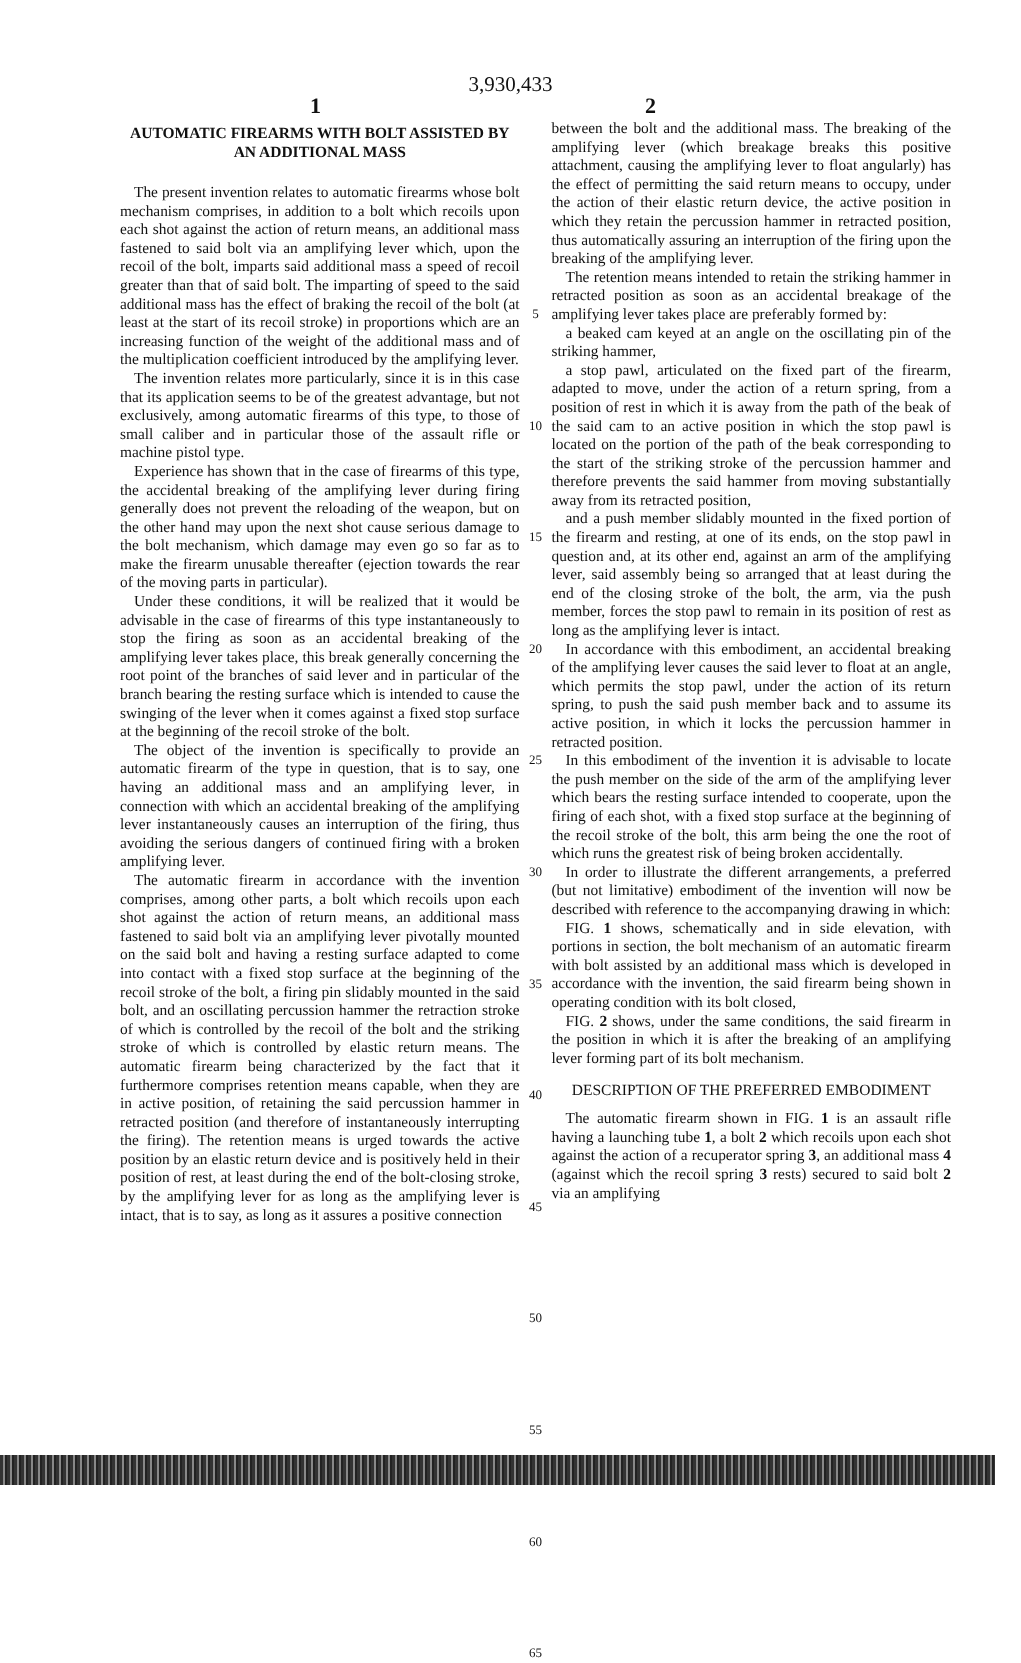3,930,433
1 2
AUTOMATIC FIREARMS WITH BOLT ASSISTED BY AN ADDITIONAL MASS
The present invention relates to automatic firearms whose bolt mechanism comprises, in addition to a bolt which recoils upon each shot against the action of return means, an additional mass fastened to said bolt via an amplifying lever which, upon the recoil of the bolt, imparts said additional mass a speed of recoil greater than that of said bolt. The imparting of speed to the said additional mass has the effect of braking the recoil of the bolt (at least at the start of its recoil stroke) in proportions which are an increasing function of the weight of the additional mass and of the multiplication coefficient introduced by the amplifying lever.
The invention relates more particularly, since it is in this case that its application seems to be of the greatest advantage, but not exclusively, among automatic firearms of this type, to those of small caliber and in particular those of the assault rifle or machine pistol type.
Experience has shown that in the case of firearms of this type, the accidental breaking of the amplifying lever during firing generally does not prevent the reloading of the weapon, but on the other hand may upon the next shot cause serious damage to the bolt mechanism, which damage may even go so far as to make the firearm unusable thereafter (ejection towards the rear of the moving parts in particular).
Under these conditions, it will be realized that it would be advisable in the case of firearms of this type instantaneously to stop the firing as soon as an accidental breaking of the amplifying lever takes place, this break generally concerning the root point of the branches of said lever and in particular of the branch bearing the resting surface which is intended to cause the swinging of the lever when it comes against a fixed stop surface at the beginning of the recoil stroke of the bolt.
The object of the invention is specifically to provide an automatic firearm of the type in question, that is to say, one having an additional mass and an amplifying lever, in connection with which an accidental breaking of the amplifying lever instantaneously causes an interruption of the firing, thus avoiding the serious dangers of continued firing with a broken amplifying lever.
The automatic firearm in accordance with the invention comprises, among other parts, a bolt which recoils upon each shot against the action of return means, an additional mass fastened to said bolt via an amplifying lever pivotally mounted on the said bolt and having a resting surface adapted to come into contact with a fixed stop surface at the beginning of the recoil stroke of the bolt, a firing pin slidably mounted in the said bolt, and an oscillating percussion hammer the retraction stroke of which is controlled by the recoil of the bolt and the striking stroke of which is controlled by elastic return means. The automatic firearm being characterized by the fact that it furthermore comprises retention means capable, when they are in active position, of retaining the said percussion hammer in retracted position (and therefore of instantaneously interrupting the firing). The retention means is urged towards the active position by an elastic return device and is positively held in their position of rest, at least during the end of the bolt-closing stroke, by the amplifying lever for as long as the amplifying lever is intact, that is to say, as long as it assures a positive connection
5
10
15
20
25
30
35
40
45
50
55
60
65
between the bolt and the additional mass. The breaking of the amplifying lever (which breakage breaks this positive attachment, causing the amplifying lever to float angularly) has the effect of permitting the said return means to occupy, under the action of their elastic return device, the active position in which they retain the percussion hammer in retracted position, thus automatically assuring an interruption of the firing upon the breaking of the amplifying lever.
The retention means intended to retain the striking hammer in retracted position as soon as an accidental breakage of the amplifying lever takes place are preferably formed by:
a beaked cam keyed at an angle on the oscillating pin of the striking hammer,
a stop pawl, articulated on the fixed part of the firearm, adapted to move, under the action of a return spring, from a position of rest in which it is away from the path of the beak of the said cam to an active position in which the stop pawl is located on the portion of the path of the beak corresponding to the start of the striking stroke of the percussion hammer and therefore prevents the said hammer from moving substantially away from its retracted position,
and a push member slidably mounted in the fixed portion of the firearm and resting, at one of its ends, on the stop pawl in question and, at its other end, against an arm of the amplifying lever, said assembly being so arranged that at least during the end of the closing stroke of the bolt, the arm, via the push member, forces the stop pawl to remain in its position of rest as long as the amplifying lever is intact.
In accordance with this embodiment, an accidental breaking of the amplifying lever causes the said lever to float at an angle, which permits the stop pawl, under the action of its return spring, to push the said push member back and to assume its active position, in which it locks the percussion hammer in retracted position.
In this embodiment of the invention it is advisable to locate the push member on the side of the arm of the amplifying lever which bears the resting surface intended to cooperate, upon the firing of each shot, with a fixed stop surface at the beginning of the recoil stroke of the bolt, this arm being the one the root of which runs the greatest risk of being broken accidentally.
In order to illustrate the different arrangements, a preferred (but not limitative) embodiment of the invention will now be described with reference to the accompanying drawing in which:
FIG. 1 shows, schematically and in side elevation, with portions in section, the bolt mechanism of an automatic firearm with bolt assisted by an additional mass which is developed in accordance with the invention, the said firearm being shown in operating condition with its bolt closed,
FIG. 2 shows, under the same conditions, the said firearm in the position in which it is after the breaking of an amplifying lever forming part of its bolt mechanism.
DESCRIPTION OF THE PREFERRED EMBODIMENT
The automatic firearm shown in FIG. 1 is an assault rifle having a launching tube 1, a bolt 2 which recoils upon each shot against the action of a recuperator spring 3, an additional mass 4 (against which the recoil spring 3 rests) secured to said bolt 2 via an amplifying